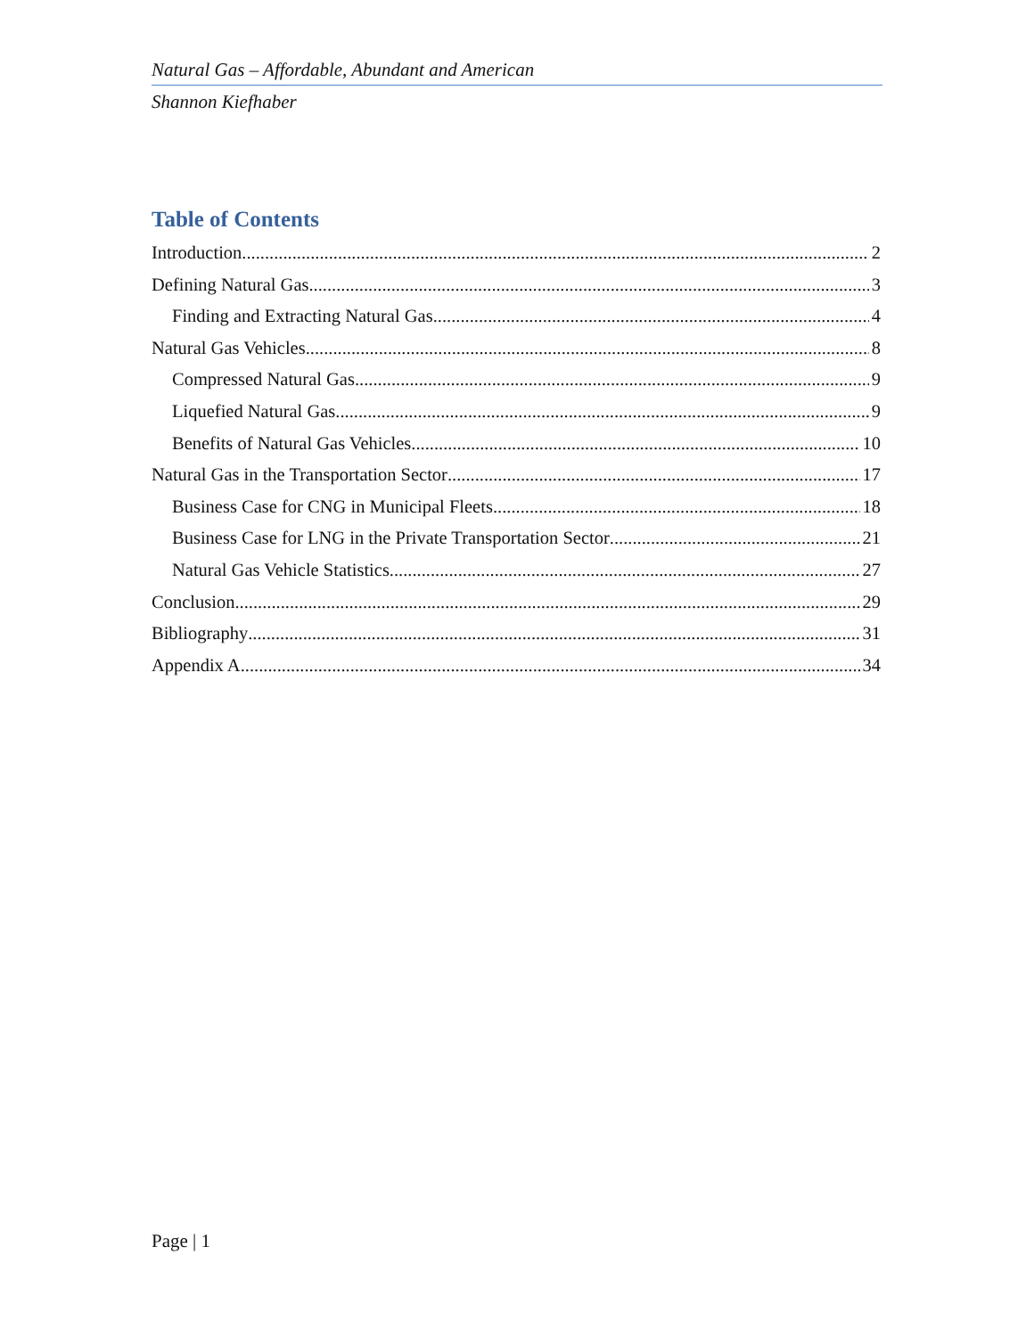Natural Gas – Affordable, Abundant and American
Shannon Kiefhaber
Table of Contents
Introduction 2
Defining Natural Gas 3
Finding and Extracting Natural Gas 4
Natural Gas Vehicles 8
Compressed Natural Gas 9
Liquefied Natural Gas 9
Benefits of Natural Gas Vehicles 10
Natural Gas in the Transportation Sector 17
Business Case for CNG in Municipal Fleets 18
Business Case for LNG in the Private Transportation Sector 21
Natural Gas Vehicle Statistics 27
Conclusion 29
Bibliography 31
Appendix A 34
Page | 1